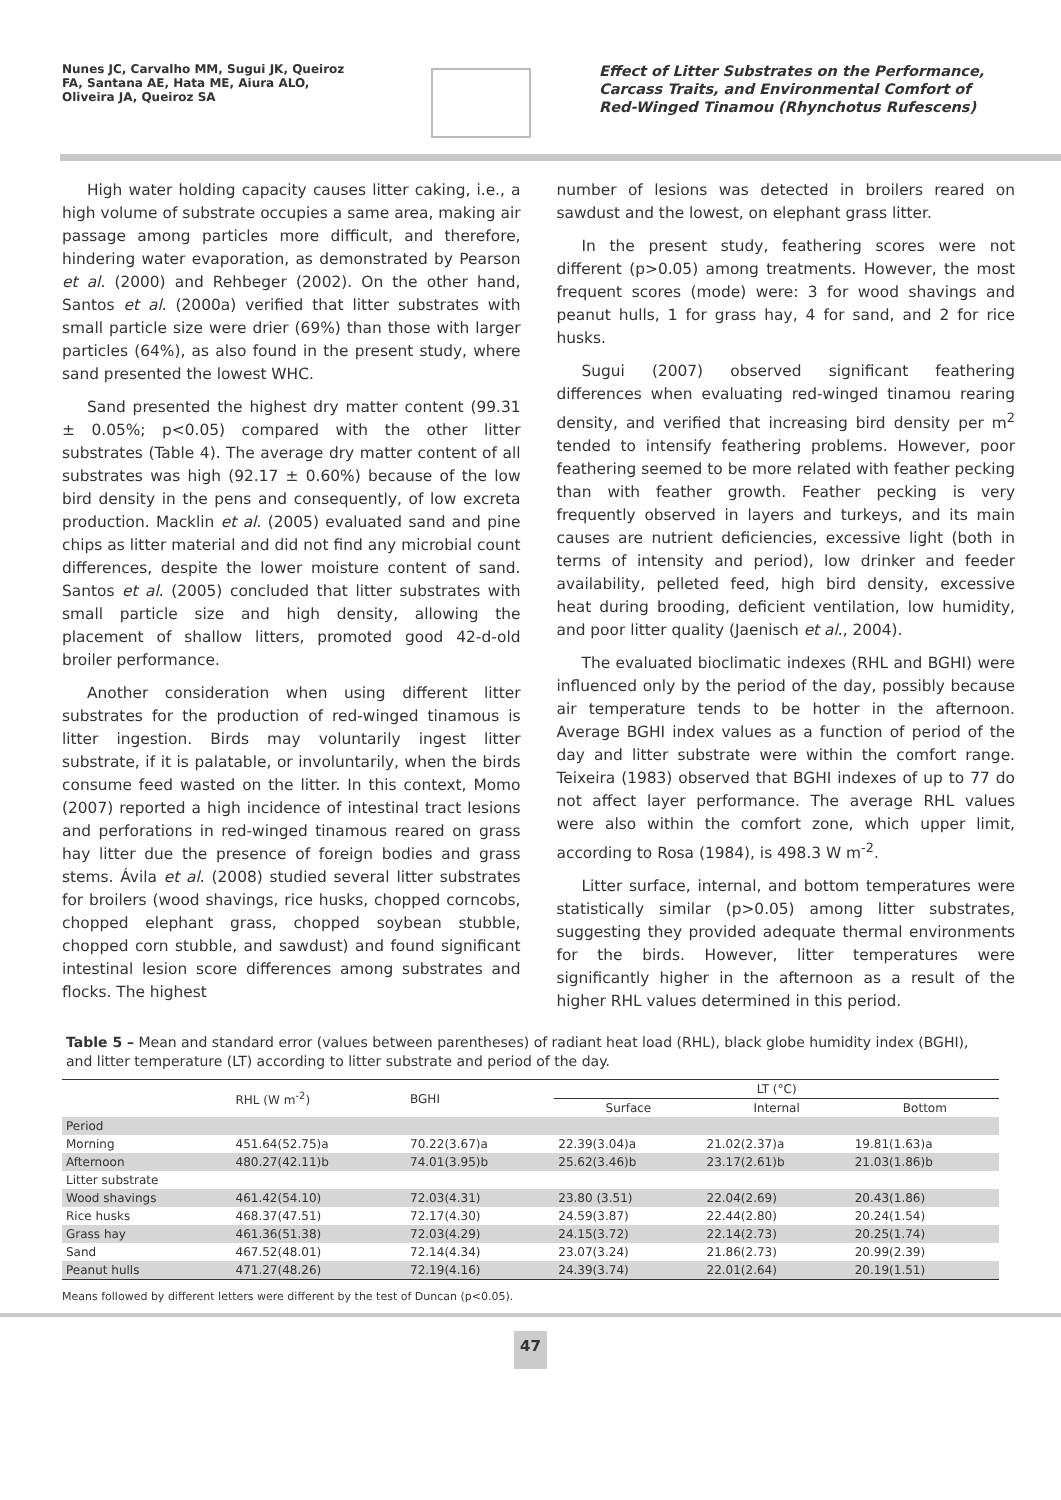Nunes JC, Carvalho MM, Sugui JK, Queiroz FA, Santana AE, Hata ME, Aiura ALO, Oliveira JA, Queiroz SA
Effect of Litter Substrates on the Performance, Carcass Traits, and Environmental Comfort of Red-Winged Tinamou (Rhynchotus Rufescens)
High water holding capacity causes litter caking, i.e., a high volume of substrate occupies a same area, making air passage among particles more difficult, and therefore, hindering water evaporation, as demonstrated by Pearson et al. (2000) and Rehbeger (2002). On the other hand, Santos et al. (2000a) verified that litter substrates with small particle size were drier (69%) than those with larger particles (64%), as also found in the present study, where sand presented the lowest WHC.
Sand presented the highest dry matter content (99.31 ± 0.05%; p<0.05) compared with the other litter substrates (Table 4). The average dry matter content of all substrates was high (92.17 ± 0.60%) because of the low bird density in the pens and consequently, of low excreta production. Macklin et al. (2005) evaluated sand and pine chips as litter material and did not find any microbial count differences, despite the lower moisture content of sand. Santos et al. (2005) concluded that litter substrates with small particle size and high density, allowing the placement of shallow litters, promoted good 42-d-old broiler performance.
Another consideration when using different litter substrates for the production of red-winged tinamous is litter ingestion. Birds may voluntarily ingest litter substrate, if it is palatable, or involuntarily, when the birds consume feed wasted on the litter. In this context, Momo (2007) reported a high incidence of intestinal tract lesions and perforations in red-winged tinamous reared on grass hay litter due the presence of foreign bodies and grass stems. Ávila et al. (2008) studied several litter substrates for broilers (wood shavings, rice husks, chopped corncobs, chopped elephant grass, chopped soybean stubble, chopped corn stubble, and sawdust) and found significant intestinal lesion score differences among substrates and flocks. The highest
number of lesions was detected in broilers reared on sawdust and the lowest, on elephant grass litter.
In the present study, feathering scores were not different (p>0.05) among treatments. However, the most frequent scores (mode) were: 3 for wood shavings and peanut hulls, 1 for grass hay, 4 for sand, and 2 for rice husks.
Sugui (2007) observed significant feathering differences when evaluating red-winged tinamou rearing density, and verified that increasing bird density per m<sup>2</sup> tended to intensify feathering problems. However, poor feathering seemed to be more related with feather pecking than with feather growth. Feather pecking is very frequently observed in layers and turkeys, and its main causes are nutrient deficiencies, excessive light (both in terms of intensity and period), low drinker and feeder availability, pelleted feed, high bird density, excessive heat during brooding, deficient ventilation, low humidity, and poor litter quality (Jaenisch et al., 2004).
The evaluated bioclimatic indexes (RHL and BGHI) were influenced only by the period of the day, possibly because air temperature tends to be hotter in the afternoon. Average BGHI index values as a function of period of the day and litter substrate were within the comfort range. Teixeira (1983) observed that BGHI indexes of up to 77 do not affect layer performance. The average RHL values were also within the comfort zone, which upper limit, according to Rosa (1984), is 498.3 W m<sup>-2</sup>.
Litter surface, internal, and bottom temperatures were statistically similar (p>0.05) among litter substrates, suggesting they provided adequate thermal environments for the birds. However, litter temperatures were significantly higher in the afternoon as a result of the higher RHL values determined in this period.
Table 5 – Mean and standard error (values between parentheses) of radiant heat load (RHL), black globe humidity index (BGHI), and litter temperature (LT) according to litter substrate and period of the day.
| | RHL (W m<sup>-2</sup>) | BGHI | LT (°C) | | |
| --- | --- | --- | --- | --- | --- |
| | | | Surface | Internal | Bottom |
| Period | | | | | |
| Morning | 451.64(52.75)a | 70.22(3.67)a | 22.39(3.04)a | 21.02(2.37)a | 19.81(1.63)a |
| Afternoon | 480.27(42.11)b | 74.01(3.95)b | 25.62(3.46)b | 23.17(2.61)b | 21.03(1.86)b |
| Litter substrate | | | | | |
| Wood shavings | 461.42(54.10) | 72.03(4.31) | 23.80 (3.51) | 22.04(2.69) | 20.43(1.86) |
| Rice husks | 468.37(47.51) | 72.17(4.30) | 24.59(3.87) | 22.44(2.80) | 20.24(1.54) |
| Grass hay | 461.36(51.38) | 72.03(4.29) | 24.15(3.72) | 22.14(2.73) | 20.25(1.74) |
| Sand | 467.52(48.01) | 72.14(4.34) | 23.07(3.24) | 21.86(2.73) | 20.99(2.39) |
| Peanut hulls | 471.27(48.26) | 72.19(4.16) | 24.39(3.74) | 22.01(2.64) | 20.19(1.51) |
Means followed by different letters were different by the test of Duncan (p<0.05).
47